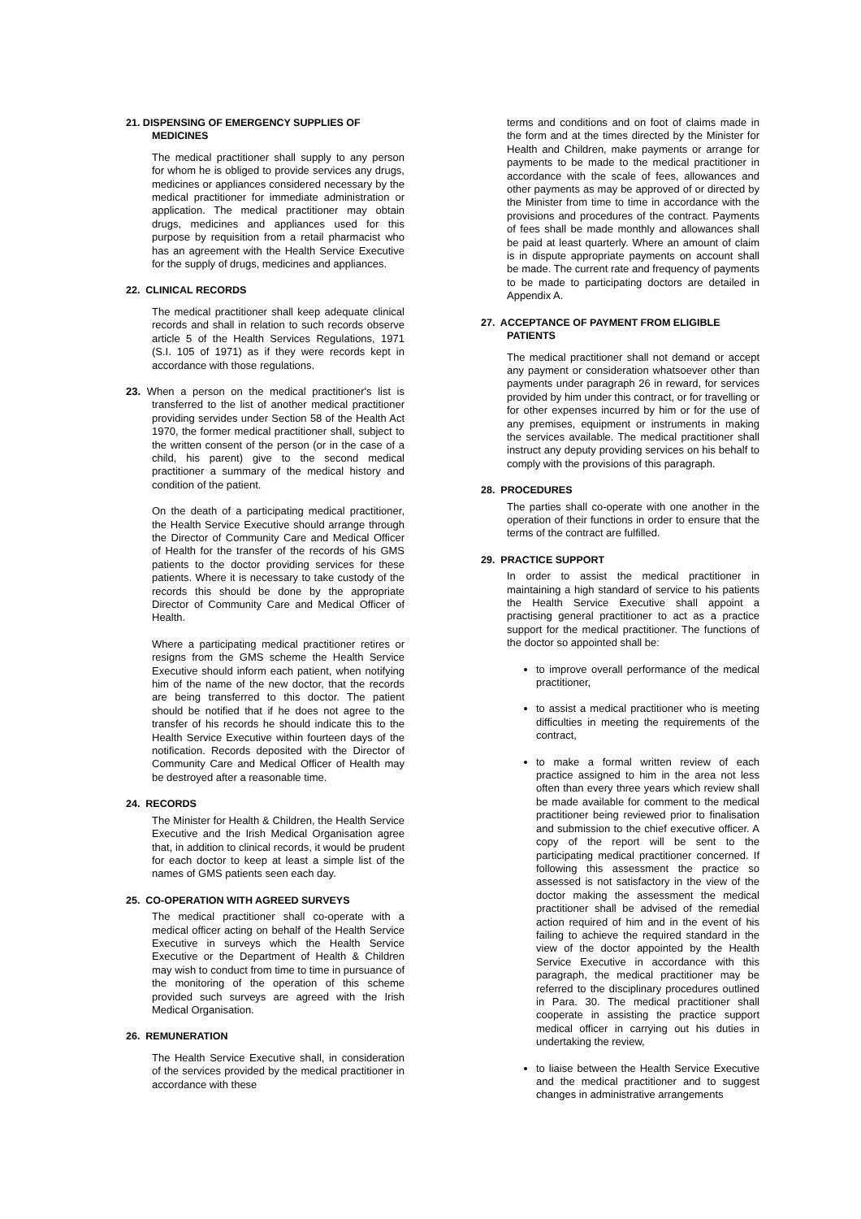21. DISPENSING OF EMERGENCY SUPPLIES OF
MEDICINES
The medical practitioner shall supply to any person for whom he is obliged to provide services any drugs, medicines or appliances considered necessary by the medical practitioner for immediate administration or application. The medical practitioner may obtain drugs, medicines and appliances used for this purpose by requisition from a retail pharmacist who has an agreement with the Health Service Executive for the supply of drugs, medicines and appliances.
22. CLINICAL RECORDS
The medical practitioner shall keep adequate clinical records and shall in relation to such records observe article 5 of the Health Services Regulations, 1971 (S.I. 105 of 1971) as if they were records kept in accordance with those regulations.
23. When a person on the medical practitioner's list is transferred to the list of another medical practitioner providing servides under Section 58 of the Health Act 1970, the former medical practitioner shall, subject to the written consent of the person (or in the case of a child, his parent) give to the second medical practitioner a summary of the medical history and condition of the patient.
On the death of a participating medical practitioner, the Health Service Executive should arrange through the Director of Community Care and Medical Officer of Health for the transfer of the records of his GMS patients to the doctor providing services for these patients. Where it is necessary to take custody of the records this should be done by the appropriate Director of Community Care and Medical Officer of Health.
Where a participating medical practitioner retires or resigns from the GMS scheme the Health Service Executive should inform each patient, when notifying him of the name of the new doctor, that the records are being transferred to this doctor. The patient should be notified that if he does not agree to the transfer of his records he should indicate this to the Health Service Executive within fourteen days of the notification. Records deposited with the Director of Community Care and Medical Officer of Health may be destroyed after a reasonable time.
24. RECORDS
The Minister for Health & Children, the Health Service Executive and the Irish Medical Organisation agree that, in addition to clinical records, it would be prudent for each doctor to keep at least a simple list of the names of GMS patients seen each day.
25. CO-OPERATION WITH AGREED SURVEYS
The medical practitioner shall co-operate with a medical officer acting on behalf of the Health Service Executive in surveys which the Health Service Executive or the Department of Health & Children may wish to conduct from time to time in pursuance of the monitoring of the operation of this scheme provided such surveys are agreed with the Irish Medical Organisation.
26. REMUNERATION
The Health Service Executive shall, in consideration of the services provided by the medical practitioner in accordance with these
terms and conditions and on foot of claims made in the form and at the times directed by the Minister for Health and Children, make payments or arrange for payments to be made to the medical practitioner in accordance with the scale of fees, allowances and other payments as may be approved of or directed by the Minister from time to time in accordance with the provisions and procedures of the contract. Payments of fees shall be made monthly and allowances shall be paid at least quarterly. Where an amount of claim is in dispute appropriate payments on account shall be made. The current rate and frequency of payments to be made to participating doctors are detailed in Appendix A.
27. ACCEPTANCE OF PAYMENT FROM ELIGIBLE
PATIENTS
The medical practitioner shall not demand or accept any payment or consideration whatsoever other than payments under paragraph 26 in reward, for services provided by him under this contract, or for travelling or for other expenses incurred by him or for the use of any premises, equipment or instruments in making the services available. The medical practitioner shall instruct any deputy providing services on his behalf to comply with the provisions of this paragraph.
28. PROCEDURES
The parties shall co-operate with one another in the operation of their functions in order to ensure that the terms of the contract are fulfilled.
29. PRACTICE SUPPORT
In order to assist the medical practitioner in maintaining a high standard of service to his patients the Health Service Executive shall appoint a practising general practitioner to act as a practice support for the medical practitioner. The functions of the doctor so appointed shall be:
to improve overall performance of the medical practitioner,
to assist a medical practitioner who is meeting difficulties in meeting the requirements of the contract,
to make a formal written review of each practice assigned to him in the area not less often than every three years which review shall be made available for comment to the medical practitioner being reviewed prior to finalisation and submission to the chief executive officer. A copy of the report will be sent to the participating medical practitioner concerned. If following this assessment the practice so assessed is not satisfactory in the view of the doctor making the assessment the medical practitioner shall be advised of the remedial action required of him and in the event of his failing to achieve the required standard in the view of the doctor appointed by the Health Service Executive in accordance with this paragraph, the medical practitioner may be referred to the disciplinary procedures outlined in Para. 30. The medical practitioner shall cooperate in assisting the practice support medical officer in carrying out his duties in undertaking the review,
to liaise between the Health Service Executive and the medical practitioner and to suggest changes in administrative arrangements